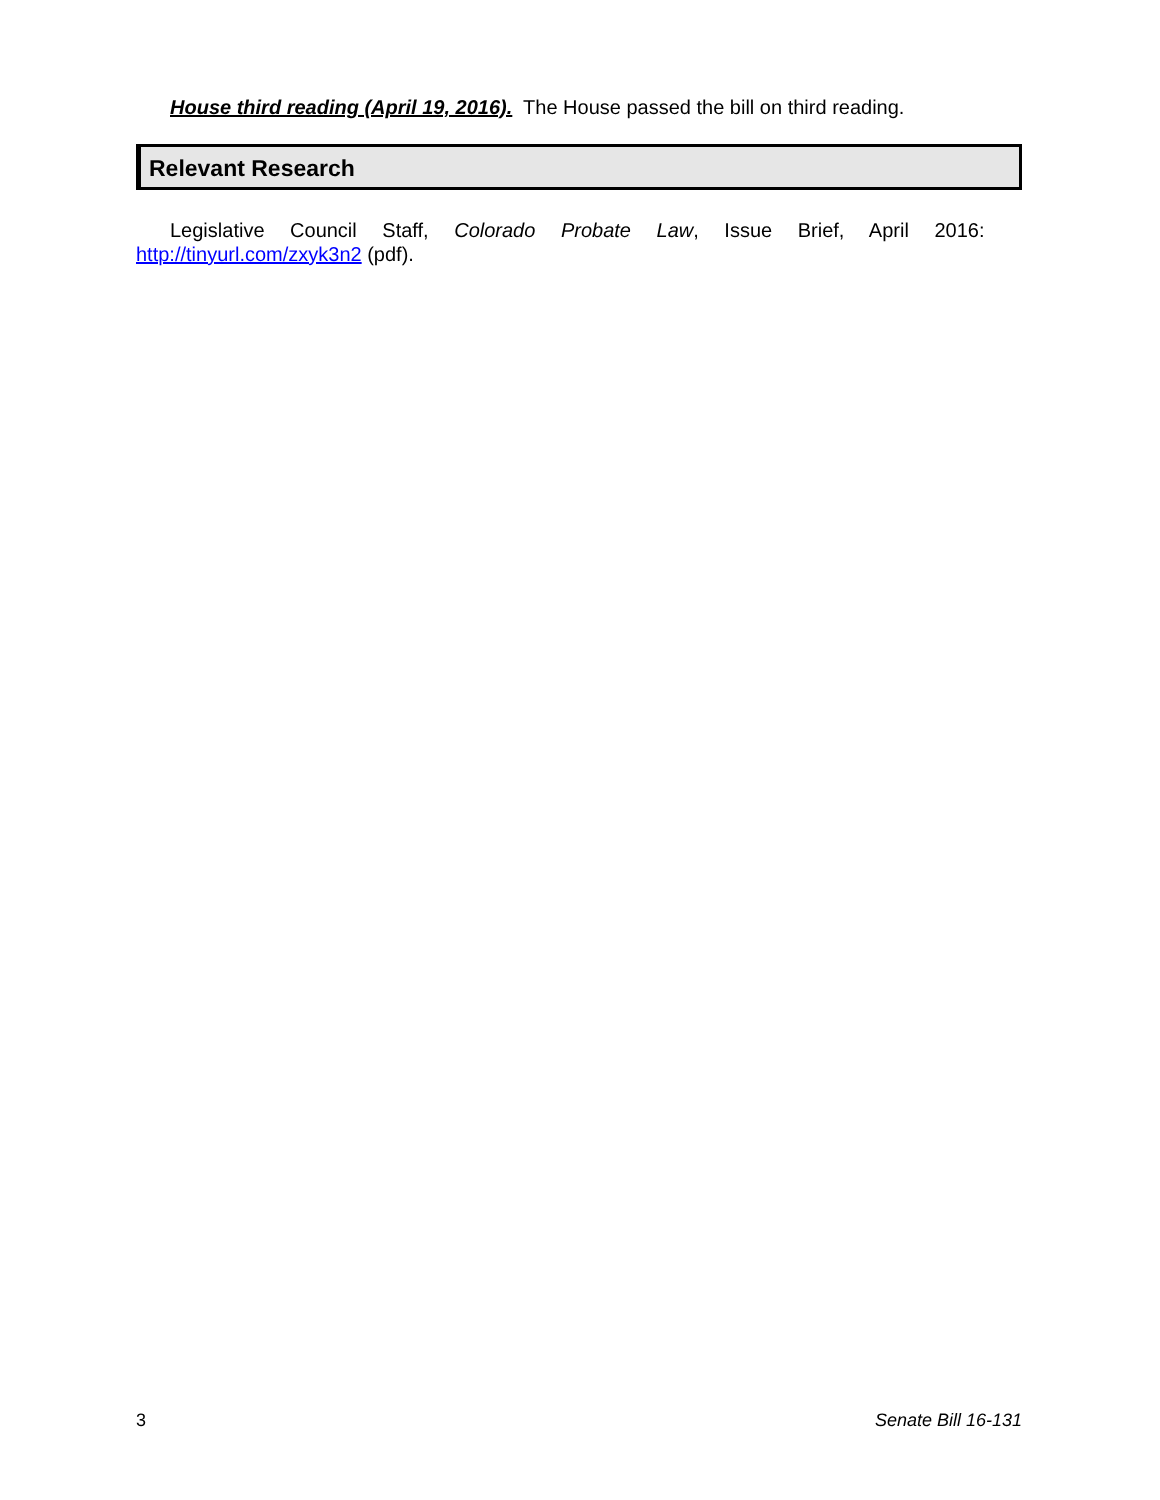House third reading (April 19, 2016). The House passed the bill on third reading.
Relevant Research
Legislative Council Staff, Colorado Probate Law, Issue Brief, April 2016:
http://tinyurl.com/zxyk3n2 (pdf).
3 Senate Bill 16-131